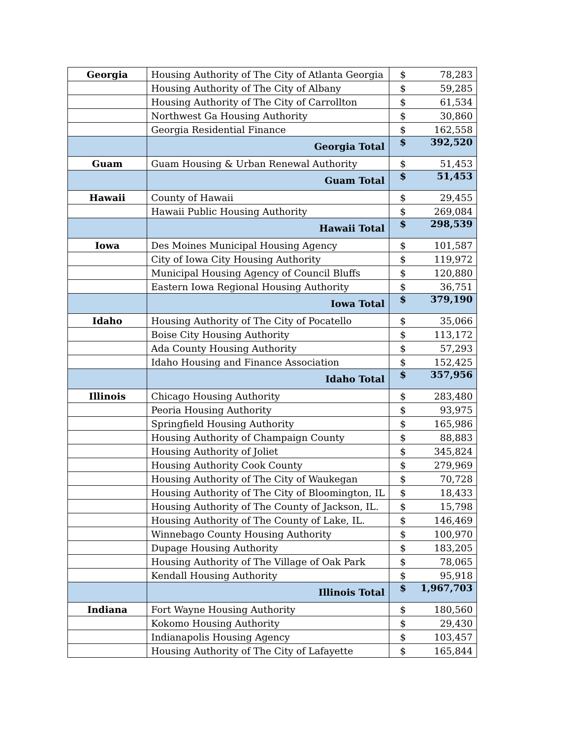| Georgia | Housing Authority of The City of Atlanta Georgia | $ | 78,283 |
| | Housing Authority of The City of Albany | $ | 59,285 |
| | Housing Authority of The City of Carrollton | $ | 61,534 |
| | Northwest Ga Housing Authority | $ | 30,860 |
| | Georgia Residential Finance | $ | 162,558 |
| | Georgia Total | $ | 392,520 |
| Guam | Guam Housing & Urban Renewal Authority | $ | 51,453 |
| | Guam Total | $ | 51,453 |
| Hawaii | County of Hawaii | $ | 29,455 |
| | Hawaii Public Housing Authority | $ | 269,084 |
| | Hawaii Total | $ | 298,539 |
| Iowa | Des Moines Municipal Housing Agency | $ | 101,587 |
| | City of Iowa City Housing Authority | $ | 119,972 |
| | Municipal Housing Agency of Council Bluffs | $ | 120,880 |
| | Eastern Iowa Regional Housing Authority | $ | 36,751 |
| | Iowa Total | $ | 379,190 |
| Idaho | Housing Authority of The City of Pocatello | $ | 35,066 |
| | Boise City Housing Authority | $ | 113,172 |
| | Ada County Housing Authority | $ | 57,293 |
| | Idaho Housing and Finance Association | $ | 152,425 |
| | Idaho Total | $ | 357,956 |
| Illinois | Chicago Housing Authority | $ | 283,480 |
| | Peoria Housing Authority | $ | 93,975 |
| | Springfield Housing Authority | $ | 165,986 |
| | Housing Authority of Champaign County | $ | 88,883 |
| | Housing Authority of Joliet | $ | 345,824 |
| | Housing Authority Cook County | $ | 279,969 |
| | Housing Authority of The City of Waukegan | $ | 70,728 |
| | Housing Authority of The City of Bloomington, IL | $ | 18,433 |
| | Housing Authority of The County of Jackson, IL. | $ | 15,798 |
| | Housing Authority of The County of Lake, IL. | $ | 146,469 |
| | Winnebago County Housing Authority | $ | 100,970 |
| | Dupage Housing Authority | $ | 183,205 |
| | Housing Authority of The Village of Oak Park | $ | 78,065 |
| | Kendall Housing Authority | $ | 95,918 |
| | Illinois Total | $ | 1,967,703 |
| Indiana | Fort Wayne Housing Authority | $ | 180,560 |
| | Kokomo Housing Authority | $ | 29,430 |
| | Indianapolis Housing Agency | $ | 103,457 |
| | Housing Authority of The City of Lafayette | $ | 165,844 |